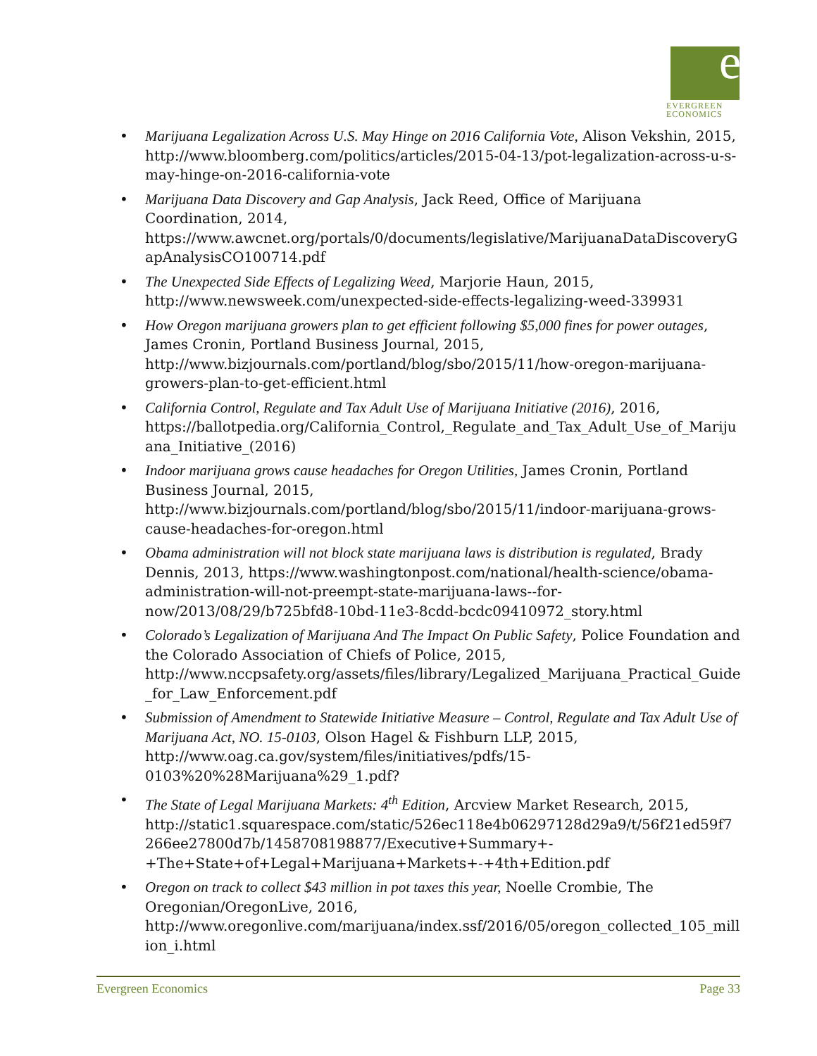e
EVERGREEN
ECONOMICS
• Marijuana Legalization Across U.S. May Hinge on 2016 California Vote, Alison Vekshin, 2015, http://www.bloomberg.com/politics/articles/2015-04-13/pot-legalization-across-u-s-may-hinge-on-2016-california-vote
• Marijuana Data Discovery and Gap Analysis, Jack Reed, Office of Marijuana Coordination, 2014, https://www.awcnet.org/portals/0/documents/legislative/MarijuanaDataDiscoveryGapAnalysisCO100714.pdf
• The Unexpected Side Effects of Legalizing Weed, Marjorie Haun, 2015, http://www.newsweek.com/unexpected-side-effects-legalizing-weed-339931
• How Oregon marijuana growers plan to get efficient following $5,000 fines for power outages, James Cronin, Portland Business Journal, 2015, http://www.bizjournals.com/portland/blog/sbo/2015/11/how-oregon-marijuana-growers-plan-to-get-efficient.html
• California Control, Regulate and Tax Adult Use of Marijuana Initiative (2016), 2016, https://ballotpedia.org/California_Control,_Regulate_and_Tax_Adult_Use_of_Marijuana_Initiative_(2016)
• Indoor marijuana grows cause headaches for Oregon Utilities, James Cronin, Portland Business Journal, 2015, http://www.bizjournals.com/portland/blog/sbo/2015/11/indoor-marijuana-grows-cause-headaches-for-oregon.html
• Obama administration will not block state marijuana laws is distribution is regulated, Brady Dennis, 2013, https://www.washingtonpost.com/national/health-science/obama-administration-will-not-preempt-state-marijuana-laws--for-now/2013/08/29/b725bfd8-10bd-11e3-8cdd-bcdc09410972_story.html
• Colorado’s Legalization of Marijuana And The Impact On Public Safety, Police Foundation and the Colorado Association of Chiefs of Police, 2015, http://www.nccpsafety.org/assets/files/library/Legalized_Marijuana_Practical_Guide_for_Law_Enforcement.pdf
• Submission of Amendment to Statewide Initiative Measure – Control, Regulate and Tax Adult Use of Marijuana Act, NO. 15-0103, Olson Hagel & Fishburn LLP, 2015, http://www.oag.ca.gov/system/files/initiatives/pdfs/15-0103%20%28Marijuana%29_1.pdf?
• The State of Legal Marijuana Markets: 4<sup>th</sup> Edition, Arcview Market Research, 2015, http://static1.squarespace.com/static/526ec118e4b06297128d29a9/t/56f21ed59f7266ee27800d7b/1458708198877/Executive+Summary+-+The+State+of+Legal+Marijuana+Markets+-+4th+Edition.pdf
• Oregon on track to collect $43 million in pot taxes this year, Noelle Crombie, The Oregonian/OregonLive, 2016, http://www.oregonlive.com/marijuana/index.ssf/2016/05/oregon_collected_105_million_i.html
Evergreen Economics Page 33